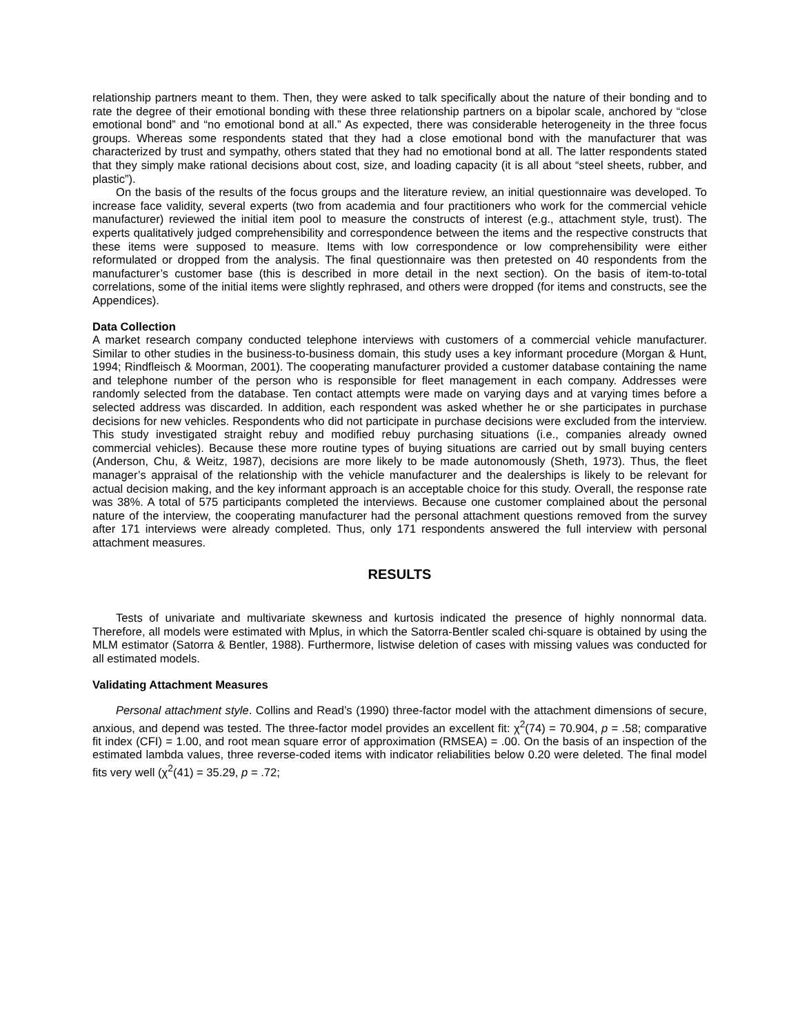relationship partners meant to them. Then, they were asked to talk specifically about the nature of their bonding and to rate the degree of their emotional bonding with these three relationship partners on a bipolar scale, anchored by “close emotional bond” and “no emotional bond at all.” As expected, there was considerable heterogeneity in the three focus groups. Whereas some respondents stated that they had a close emotional bond with the manufacturer that was characterized by trust and sympathy, others stated that they had no emotional bond at all. The latter respondents stated that they simply make rational decisions about cost, size, and loading capacity (it is all about “steel sheets, rubber, and plastic”).
On the basis of the results of the focus groups and the literature review, an initial questionnaire was developed. To increase face validity, several experts (two from academia and four practitioners who work for the commercial vehicle manufacturer) reviewed the initial item pool to measure the constructs of interest (e.g., attachment style, trust). The experts qualitatively judged comprehensibility and correspondence between the items and the respective constructs that these items were supposed to measure. Items with low correspondence or low comprehensibility were either reformulated or dropped from the analysis. The final questionnaire was then pretested on 40 respondents from the manufacturer’s customer base (this is described in more detail in the next section). On the basis of item-to-total correlations, some of the initial items were slightly rephrased, and others were dropped (for items and constructs, see the Appendices).
Data Collection
A market research company conducted telephone interviews with customers of a commercial vehicle manufacturer. Similar to other studies in the business-to-business domain, this study uses a key informant procedure (Morgan & Hunt, 1994; Rindfleisch & Moorman, 2001). The cooperating manufacturer provided a customer database containing the name and telephone number of the person who is responsible for fleet management in each company. Addresses were randomly selected from the database. Ten contact attempts were made on varying days and at varying times before a selected address was discarded. In addition, each respondent was asked whether he or she participates in purchase decisions for new vehicles. Respondents who did not participate in purchase decisions were excluded from the interview. This study investigated straight rebuy and modified rebuy purchasing situations (i.e., companies already owned commercial vehicles). Because these more routine types of buying situations are carried out by small buying centers (Anderson, Chu, & Weitz, 1987), decisions are more likely to be made autonomously (Sheth, 1973). Thus, the fleet manager’s appraisal of the relationship with the vehicle manufacturer and the dealerships is likely to be relevant for actual decision making, and the key informant approach is an acceptable choice for this study. Overall, the response rate was 38%. A total of 575 participants completed the interviews. Because one customer complained about the personal nature of the interview, the cooperating manufacturer had the personal attachment questions removed from the survey after 171 interviews were already completed. Thus, only 171 respondents answered the full interview with personal attachment measures.
RESULTS
Tests of univariate and multivariate skewness and kurtosis indicated the presence of highly nonnormal data. Therefore, all models were estimated with Mplus, in which the Satorra-Bentler scaled chi-square is obtained by using the MLM estimator (Satorra & Bentler, 1988). Furthermore, listwise deletion of cases with missing values was conducted for all estimated models.
Validating Attachment Measures
Personal attachment style. Collins and Read’s (1990) three-factor model with the attachment dimensions of secure, anxious, and depend was tested. The three-factor model provides an excellent fit: χ<sup>2</sup>(74) = 70.904, p = .58; comparative fit index (CFI) = 1.00, and root mean square error of approximation (RMSEA) = .00. On the basis of an inspection of the estimated lambda values, three reverse-coded items with indicator reliabilities below 0.20 were deleted. The final model fits very well (χ<sup>2</sup>(41) = 35.29, p = .72;